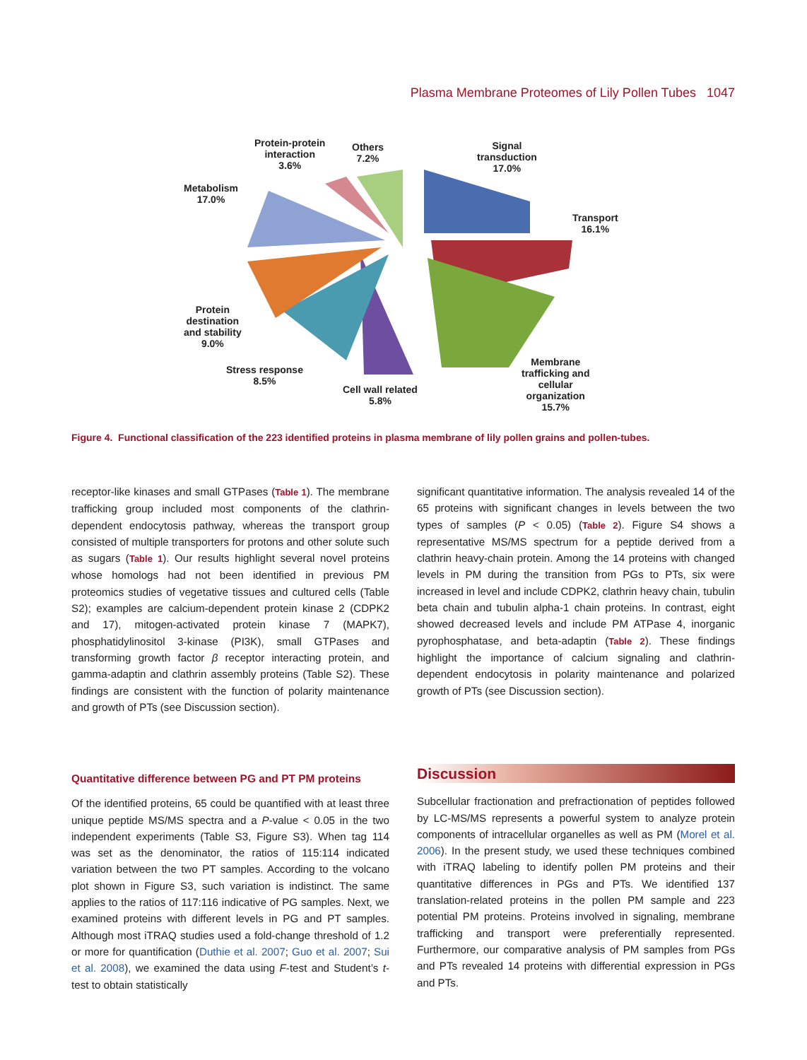Plasma Membrane Proteomes of Lily Pollen Tubes 1047
Protein-protein
interaction
3.6%
Others
7.2%
Signal
transduction
17.0%
Metabolism
17.0%
Transport
16.1%
Protein
destination
and stability
9.0%
Stress response
8.5%
Cell wall related
5.8%
Membrane
trafficking and
cellular
organization
15.7%
Figure 4. Functional classification of the 223 identified proteins in plasma membrane of lily pollen grains and pollen-tubes.
receptor-like kinases and small GTPases (Table 1). The membrane trafficking group included most components of the clathrin-dependent endocytosis pathway, whereas the transport group consisted of multiple transporters for protons and other solute such as sugars (Table 1). Our results highlight several novel proteins whose homologs had not been identified in previous PM proteomics studies of vegetative tissues and cultured cells (Table S2); examples are calcium-dependent protein kinase 2 (CDPK2 and 17), mitogen-activated protein kinase 7 (MAPK7), phosphatidylinositol 3-kinase (PI3K), small GTPases and transforming growth factor β receptor interacting protein, and gamma-adaptin and clathrin assembly proteins (Table S2). These findings are consistent with the function of polarity maintenance and growth of PTs (see Discussion section).
significant quantitative information. The analysis revealed 14 of the 65 proteins with significant changes in levels between the two types of samples (P < 0.05) (Table 2). Figure S4 shows a representative MS/MS spectrum for a peptide derived from a clathrin heavy-chain protein. Among the 14 proteins with changed levels in PM during the transition from PGs to PTs, six were increased in level and include CDPK2, clathrin heavy chain, tubulin beta chain and tubulin alpha-1 chain proteins. In contrast, eight showed decreased levels and include PM ATPase 4, inorganic pyrophosphatase, and beta-adaptin (Table 2). These findings highlight the importance of calcium signaling and clathrin-dependent endocytosis in polarity maintenance and polarized growth of PTs (see Discussion section).
Quantitative difference between PG and PT PM proteins
Of the identified proteins, 65 could be quantified with at least three unique peptide MS/MS spectra and a P-value < 0.05 in the two independent experiments (Table S3, Figure S3). When tag 114 was set as the denominator, the ratios of 115:114 indicated variation between the two PT samples. According to the volcano plot shown in Figure S3, such variation is indistinct. The same applies to the ratios of 117:116 indicative of PG samples. Next, we examined proteins with different levels in PG and PT samples. Although most iTRAQ studies used a fold-change threshold of 1.2 or more for quantification (Duthie et al. 2007; Guo et al. 2007; Sui et al. 2008), we examined the data using F-test and Student’s t-test to obtain statistically
Discussion
Subcellular fractionation and prefractionation of peptides followed by LC-MS/MS represents a powerful system to analyze protein components of intracellular organelles as well as PM (Morel et al. 2006). In the present study, we used these techniques combined with iTRAQ labeling to identify pollen PM proteins and their quantitative differences in PGs and PTs. We identified 137 translation-related proteins in the pollen PM sample and 223 potential PM proteins. Proteins involved in signaling, membrane trafficking and transport were preferentially represented. Furthermore, our comparative analysis of PM samples from PGs and PTs revealed 14 proteins with differential expression in PGs and PTs.